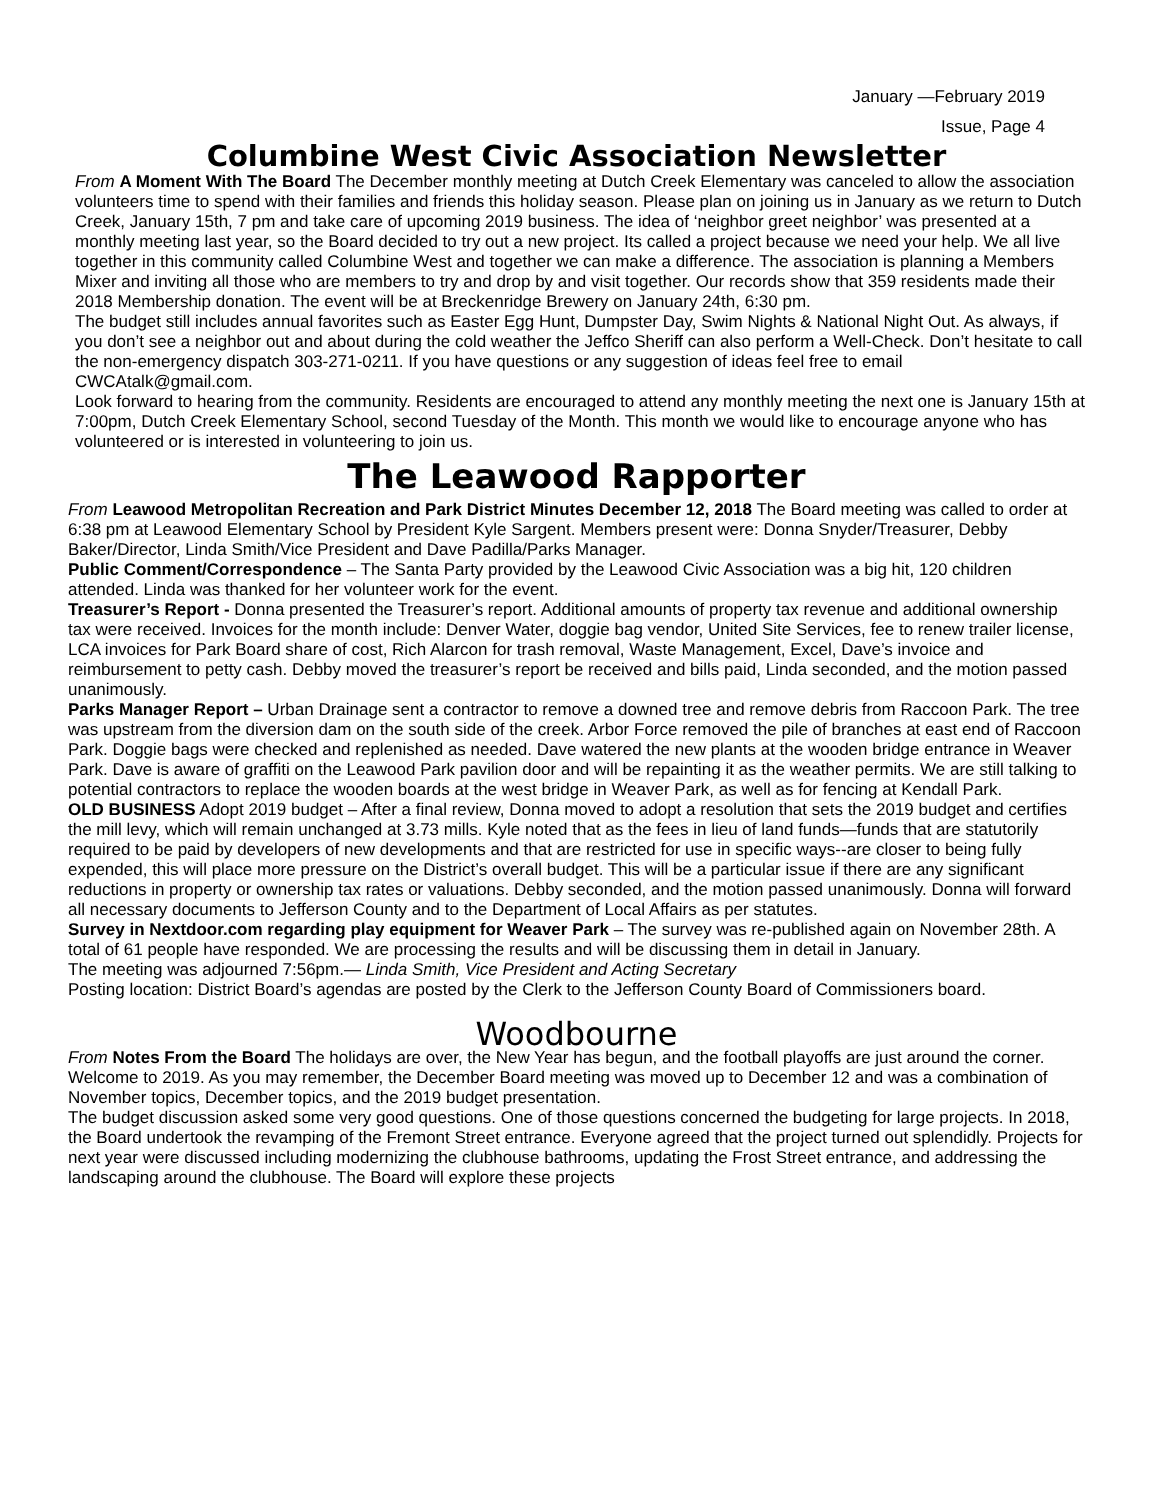January —February 2019
Issue, Page 4
Columbine West Civic Association Newsletter
From A Moment With The Board The December monthly meeting at Dutch Creek Elementary was canceled to allow the association volunteers time to spend with their families and friends this holiday season. Please plan on joining us in January as we return to Dutch Creek, January 15th, 7 pm and take care of upcoming 2019 business. The idea of ‘neighbor greet neighbor’ was presented at a monthly meeting last year, so the Board decided to try out a new project. Its called a project because we need your help. We all live together in this community called Columbine West and together we can make a difference. The association is planning a Members Mixer and inviting all those who are members to try and drop by and visit together. Our records show that 359 residents made their 2018 Membership donation. The event will be at Breckenridge Brewery on January 24th, 6:30 pm.
The budget still includes annual favorites such as Easter Egg Hunt, Dumpster Day, Swim Nights & National Night Out. As always, if you don’t see a neighbor out and about during the cold weather the Jeffco Sheriff can also perform a Well-Check. Don’t hesitate to call the non-emergency dispatch 303-271-0211. If you have questions or any suggestion of ideas feel free to email CWCAtalk@gmail.com.
Look forward to hearing from the community. Residents are encouraged to attend any monthly meeting the next one is January 15th at 7:00pm, Dutch Creek Elementary School, second Tuesday of the Month. This month we would like to encourage anyone who has volunteered or is interested in volunteering to join us.
The Leawood Rapporter
From Leawood Metropolitan Recreation and Park District Minutes December 12, 2018 The Board meeting was called to order at 6:38 pm at Leawood Elementary School by President Kyle Sargent. Members present were: Donna Snyder/Treasurer, Debby Baker/Director, Linda Smith/Vice President and Dave Padilla/Parks Manager.
Public Comment/Correspondence – The Santa Party provided by the Leawood Civic Association was a big hit, 120 children attended. Linda was thanked for her volunteer work for the event.
Treasurer’s Report - Donna presented the Treasurer’s report. Additional amounts of property tax revenue and additional ownership tax were received. Invoices for the month include: Denver Water, doggie bag vendor, United Site Services, fee to renew trailer license, LCA invoices for Park Board share of cost, Rich Alarcon for trash removal, Waste Management, Excel, Dave’s invoice and reimbursement to petty cash. Debby moved the treasurer’s report be received and bills paid, Linda seconded, and the motion passed unanimously.
Parks Manager Report – Urban Drainage sent a contractor to remove a downed tree and remove debris from Raccoon Park. The tree was upstream from the diversion dam on the south side of the creek. Arbor Force removed the pile of branches at east end of Raccoon Park. Doggie bags were checked and replenished as needed. Dave watered the new plants at the wooden bridge entrance in Weaver Park. Dave is aware of graffiti on the Leawood Park pavilion door and will be repainting it as the weather permits. We are still talking to potential contractors to replace the wooden boards at the west bridge in Weaver Park, as well as for fencing at Kendall Park.
OLD BUSINESS Adopt 2019 budget – After a final review, Donna moved to adopt a resolution that sets the 2019 budget and certifies the mill levy, which will remain unchanged at 3.73 mills. Kyle noted that as the fees in lieu of land funds—funds that are statutorily required to be paid by developers of new developments and that are restricted for use in specific ways--are closer to being fully expended, this will place more pressure on the District’s overall budget. This will be a particular issue if there are any significant reductions in property or ownership tax rates or valuations. Debby seconded, and the motion passed unanimously. Donna will forward all necessary documents to Jefferson County and to the Department of Local Affairs as per statutes.
Survey in Nextdoor.com regarding play equipment for Weaver Park – The survey was re-published again on November 28th. A total of 61 people have responded. We are processing the results and will be discussing them in detail in January.
The meeting was adjourned 7:56pm.— Linda Smith, Vice President and Acting Secretary
Posting location: District Board’s agendas are posted by the Clerk to the Jefferson County Board of Commissioners board.
Woodbourne
From Notes From the Board The holidays are over, the New Year has begun, and the football playoffs are just around the corner. Welcome to 2019. As you may remember, the December Board meeting was moved up to December 12 and was a combination of November topics, December topics, and the 2019 budget presentation.
The budget discussion asked some very good questions. One of those questions concerned the budgeting for large projects. In 2018, the Board undertook the revamping of the Fremont Street entrance. Everyone agreed that the project turned out splendidly. Projects for next year were discussed including modernizing the clubhouse bathrooms, updating the Frost Street entrance, and addressing the landscaping around the clubhouse. The Board will explore these projects